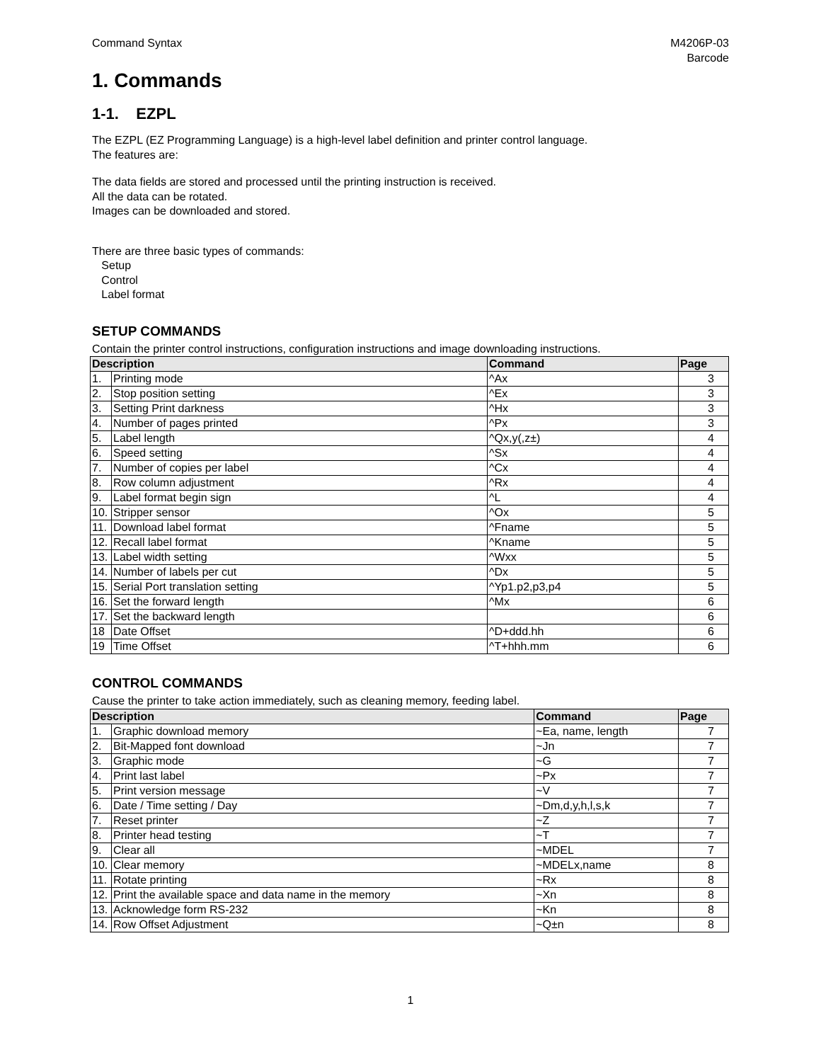Command Syntax M4206P-03
Barcode
1. Commands
1-1. EZPL
The EZPL (EZ Programming Language) is a high-level label definition and printer control language.
The features are:
The data fields are stored and processed until the printing instruction is received.
All the data can be rotated.
Images can be downloaded and stored.
There are three basic types of commands:
Setup
Control
Label format
SETUP COMMANDS
Contain the printer control instructions, configuration instructions and image downloading instructions.
| Description | | Command | Page |
| --- | --- | --- | --- |
| 1. | Printing mode | ^Ax | 3 |
| 2. | Stop position setting | ^Ex | 3 |
| 3. | Setting Print darkness | ^Hx | 3 |
| 4. | Number of pages printed | ^Px | 3 |
| 5. | Label length | ^Qx,y(,z±) | 4 |
| 6. | Speed setting | ^Sx | 4 |
| 7. | Number of copies per label | ^Cx | 4 |
| 8. | Row column adjustment | ^Rx | 4 |
| 9. | Label format begin sign | ^L | 4 |
| 10. | Stripper sensor | ^Ox | 5 |
| 11. | Download label format | ^Fname | 5 |
| 12. | Recall label format | ^Kname | 5 |
| 13. | Label width setting | ^Wxx | 5 |
| 14. | Number of labels per cut | ^Dx | 5 |
| 15. | Serial Port translation setting | ^Yp1.p2,p3,p4 | 5 |
| 16. | Set the forward length | ^Mx | 6 |
| 17. | Set the backward length | | 6 |
| 18 | Date Offset | ^D+ddd.hh | 6 |
| 19 | Time Offset | ^T+hhh.mm | 6 |
CONTROL COMMANDS
Cause the printer to take action immediately, such as cleaning memory, feeding label.
| Description | | Command | Page |
| --- | --- | --- | --- |
| 1. | Graphic download memory | ~Ea, name, length | 7 |
| 2. | Bit-Mapped font download | ~Jn | 7 |
| 3. | Graphic mode | ~G | 7 |
| 4. | Print last label | ~Px | 7 |
| 5. | Print version message | ~V | 7 |
| 6. | Date / Time setting / Day | ~Dm,d,y,h,l,s,k | 7 |
| 7. | Reset printer | ~Z | 7 |
| 8. | Printer head testing | ~T | 7 |
| 9. | Clear all | ~MDEL | 7 |
| 10. | Clear memory | ~MDELx,name | 8 |
| 11. | Rotate printing | ~Rx | 8 |
| 12. | Print the available space and data name in the memory | ~Xn | 8 |
| 13. | Acknowledge form RS-232 | ~Kn | 8 |
| 14. | Row Offset Adjustment | ~Q±n | 8 |
1